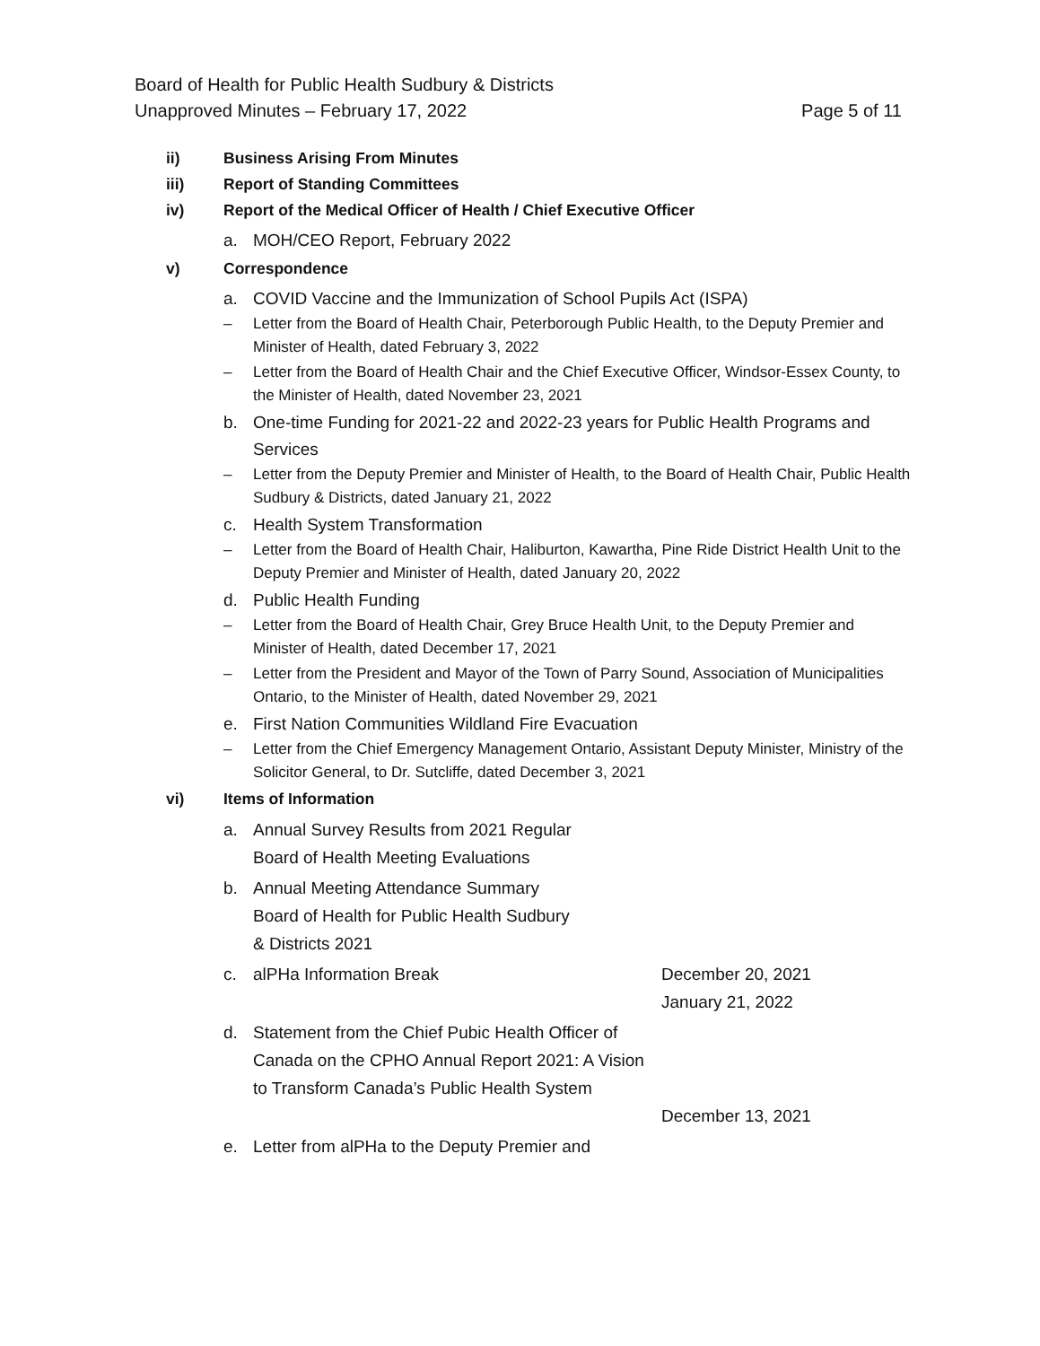Board of Health for Public Health Sudbury & Districts
Unapproved Minutes – February 17, 2022 Page 5 of 11
ii) Business Arising From Minutes
iii) Report of Standing Committees
iv) Report of the Medical Officer of Health / Chief Executive Officer
a. MOH/CEO Report, February 2022
v) Correspondence
a. COVID Vaccine and the Immunization of School Pupils Act (ISPA)
– Letter from the Board of Health Chair, Peterborough Public Health, to the Deputy Premier and Minister of Health, dated February 3, 2022
– Letter from the Board of Health Chair and the Chief Executive Officer, Windsor-Essex County, to the Minister of Health, dated November 23, 2021
b. One-time Funding for 2021-22 and 2022-23 years for Public Health Programs and Services
– Letter from the Deputy Premier and Minister of Health, to the Board of Health Chair, Public Health Sudbury & Districts, dated January 21, 2022
c. Health System Transformation
– Letter from the Board of Health Chair, Haliburton, Kawartha, Pine Ride District Health Unit to the Deputy Premier and Minister of Health, dated January 20, 2022
d. Public Health Funding
– Letter from the Board of Health Chair, Grey Bruce Health Unit, to the Deputy Premier and Minister of Health, dated December 17, 2021
– Letter from the President and Mayor of the Town of Parry Sound, Association of Municipalities Ontario, to the Minister of Health, dated November 29, 2021
e. First Nation Communities Wildland Fire Evacuation
– Letter from the Chief Emergency Management Ontario, Assistant Deputy Minister, Ministry of the Solicitor General, to Dr. Sutcliffe, dated December 3, 2021
vi) Items of Information
a. Annual Survey Results from 2021 Regular
Board of Health Meeting Evaluations
b. Annual Meeting Attendance Summary
Board of Health for Public Health Sudbury
& Districts 2021
c. alPHa Information Break December 20, 2021
January 21, 2022
d. Statement from the Chief Pubic Health Officer of Canada on the CPHO Annual Report 2021: A Vision to Transform Canada’s Public Health System
December 13, 2021
e. Letter from alPHa to the Deputy Premier and